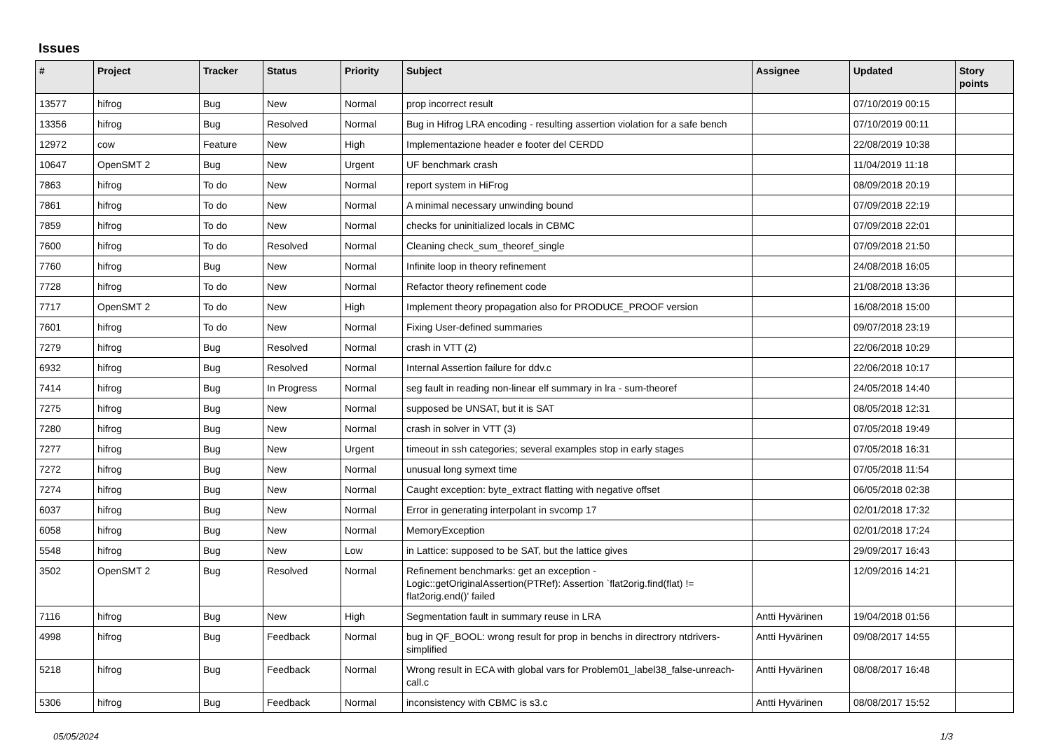Issues
| # | Project | Tracker | Status | Priority | Subject | Assignee | Updated | Story points |
| --- | --- | --- | --- | --- | --- | --- | --- | --- |
| 13577 | hifrog | Bug | New | Normal | prop incorrect result | | 07/10/2019 00:15 | |
| 13356 | hifrog | Bug | Resolved | Normal | Bug in Hifrog LRA encoding - resulting assertion violation for a safe bench | | 07/10/2019 00:11 | |
| 12972 | cow | Feature | New | High | Implementazione header e footer del CERDD | | 22/08/2019 10:38 | |
| 10647 | OpenSMT 2 | Bug | New | Urgent | UF benchmark crash | | 11/04/2019 11:18 | |
| 7863 | hifrog | To do | New | Normal | report system in HiFrog | | 08/09/2018 20:19 | |
| 7861 | hifrog | To do | New | Normal | A minimal necessary unwinding bound | | 07/09/2018 22:19 | |
| 7859 | hifrog | To do | New | Normal | checks for uninitialized locals in CBMC | | 07/09/2018 22:01 | |
| 7600 | hifrog | To do | Resolved | Normal | Cleaning check_sum_theoref_single | | 07/09/2018 21:50 | |
| 7760 | hifrog | Bug | New | Normal | Infinite loop in theory refinement | | 24/08/2018 16:05 | |
| 7728 | hifrog | To do | New | Normal | Refactor theory refinement code | | 21/08/2018 13:36 | |
| 7717 | OpenSMT 2 | To do | New | High | Implement theory propagation also for PRODUCE_PROOF version | | 16/08/2018 15:00 | |
| 7601 | hifrog | To do | New | Normal | Fixing User-defined summaries | | 09/07/2018 23:19 | |
| 7279 | hifrog | Bug | Resolved | Normal | crash in VTT (2) | | 22/06/2018 10:29 | |
| 6932 | hifrog | Bug | Resolved | Normal | Internal Assertion failure for ddv.c | | 22/06/2018 10:17 | |
| 7414 | hifrog | Bug | In Progress | Normal | seg fault in reading non-linear elf summary in lra - sum-theoref | | 24/05/2018 14:40 | |
| 7275 | hifrog | Bug | New | Normal | supposed be UNSAT, but it is SAT | | 08/05/2018 12:31 | |
| 7280 | hifrog | Bug | New | Normal | crash in solver in VTT (3) | | 07/05/2018 19:49 | |
| 7277 | hifrog | Bug | New | Urgent | timeout in ssh categories; several examples stop in early stages | | 07/05/2018 16:31 | |
| 7272 | hifrog | Bug | New | Normal | unusual long symext time | | 07/05/2018 11:54 | |
| 7274 | hifrog | Bug | New | Normal | Caught exception: byte_extract flatting with negative offset | | 06/05/2018 02:38 | |
| 6037 | hifrog | Bug | New | Normal | Error in generating interpolant in svcomp 17 | | 02/01/2018 17:32 | |
| 6058 | hifrog | Bug | New | Normal | MemoryException | | 02/01/2018 17:24 | |
| 5548 | hifrog | Bug | New | Low | in Lattice: supposed to be SAT, but the lattice gives | | 29/09/2017 16:43 | |
| 3502 | OpenSMT 2 | Bug | Resolved | Normal | Refinement benchmarks: get an exception - Logic::getOriginalAssertion(PTRef): Assertion `flat2orig.find(flat) != flat2orig.end()' failed | | 12/09/2016 14:21 | |
| 7116 | hifrog | Bug | New | High | Segmentation fault in summary reuse in LRA | Antti Hyvärinen | 19/04/2018 01:56 | |
| 4998 | hifrog | Bug | Feedback | Normal | bug in QF_BOOL: wrong result for prop in benchs in directrory ntdrivers-simplified | Antti Hyvärinen | 09/08/2017 14:55 | |
| 5218 | hifrog | Bug | Feedback | Normal | Wrong result in ECA with global vars for Problem01_label38_false-unreach-call.c | Antti Hyvärinen | 08/08/2017 16:48 | |
| 5306 | hifrog | Bug | Feedback | Normal | inconsistency with CBMC is s3.c | Antti Hyvärinen | 08/08/2017 15:52 | |
05/05/2024 1/3